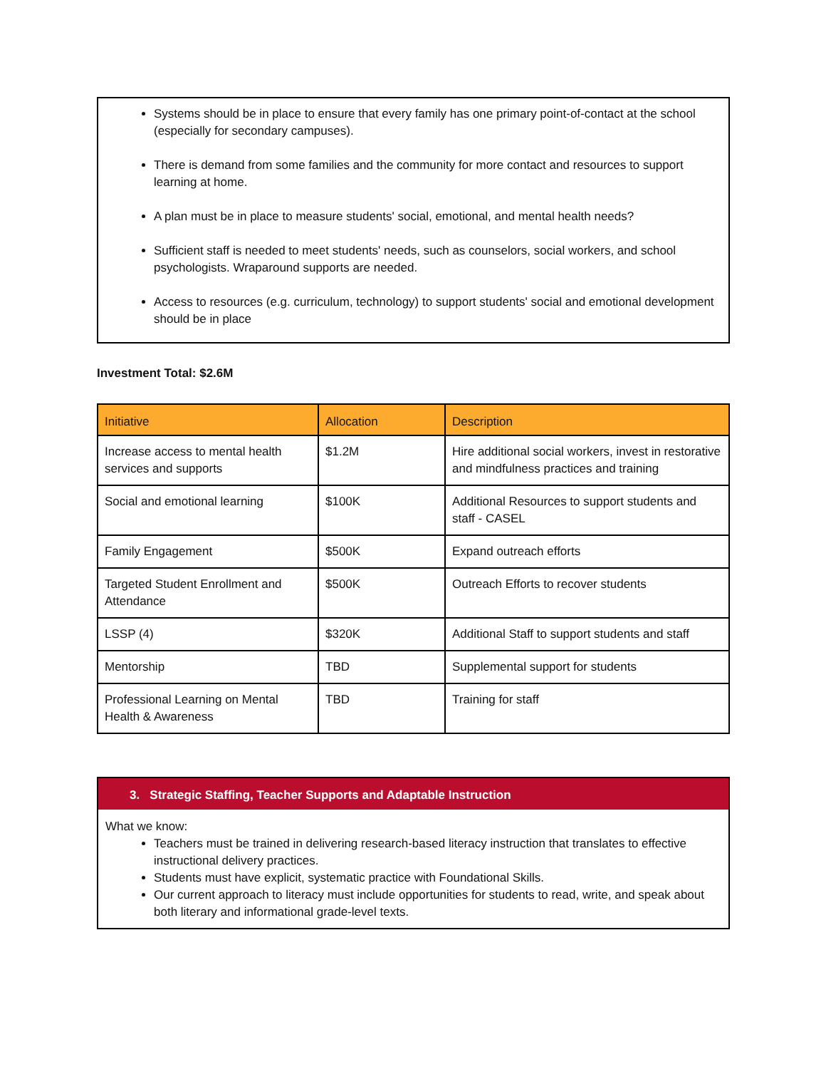Systems should be in place to ensure that every family has one primary point-of-contact at the school (especially for secondary campuses).
There is demand from some families and the community for more contact and resources to support learning at home.
A plan must be in place to measure students' social, emotional, and mental health needs?
Sufficient staff is needed to meet students' needs, such as counselors, social workers, and school psychologists. Wraparound supports are needed.
Access to resources (e.g. curriculum, technology) to support students' social and emotional development should be in place
Investment Total: $2.6M
| Initiative | Allocation | Description |
| --- | --- | --- |
| Increase access to mental health services and supports | $1.2M | Hire additional social workers, invest in restorative and mindfulness practices and training |
| Social and emotional learning | $100K | Additional Resources to support students and staff - CASEL |
| Family Engagement | $500K | Expand outreach efforts |
| Targeted Student Enrollment and Attendance | $500K | Outreach Efforts to recover students |
| LSSP (4) | $320K | Additional Staff to support students and staff |
| Mentorship | TBD | Supplemental support for students |
| Professional Learning on Mental Health & Awareness | TBD | Training for staff |
3. Strategic Staffing, Teacher Supports and Adaptable Instruction
What we know:
Teachers must be trained in delivering research-based literacy instruction that translates to effective instructional delivery practices.
Students must have explicit, systematic practice with Foundational Skills.
Our current approach to literacy must include opportunities for students to read, write, and speak about both literary and informational grade-level texts.